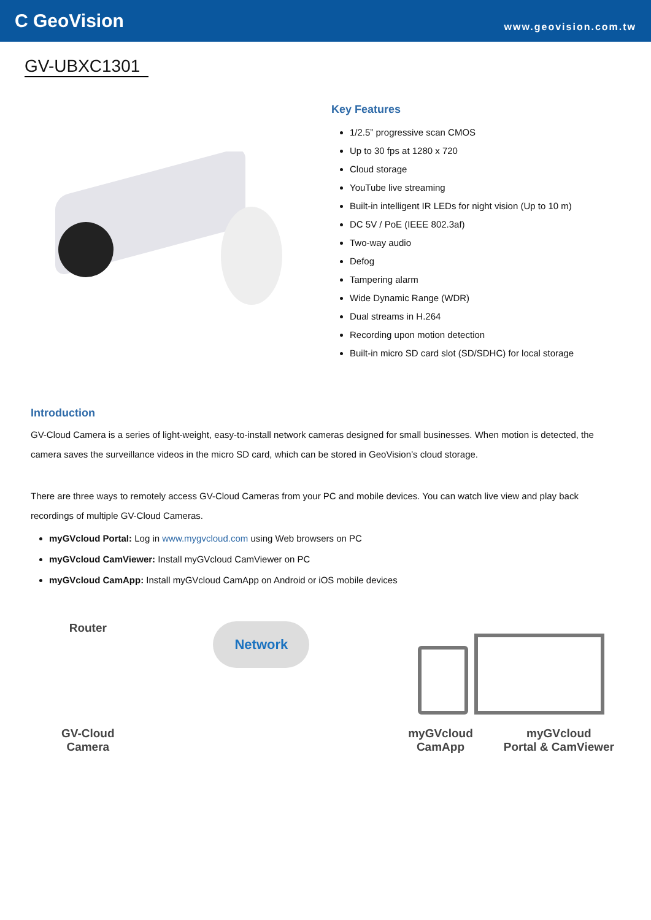C GeoVision
www.geovision.com.tw
GV-UBXC1301
Key Features
1/2.5” progressive scan CMOS
Up to 30 fps at 1280 x 720
Cloud storage
YouTube live streaming
Built-in intelligent IR LEDs for night vision (Up to 10 m)
DC 5V / PoE (IEEE 802.3af)
Two-way audio
Defog
Tampering alarm
Wide Dynamic Range (WDR)
Dual streams in H.264
Recording upon motion detection
Built-in micro SD card slot (SD/SDHC) for local storage
Introduction
GV-Cloud Camera is a series of light-weight, easy-to-install network cameras designed for small businesses. When motion is detected, the camera saves the surveillance videos in the micro SD card, which can be stored in GeoVision’s cloud storage.
There are three ways to remotely access GV-Cloud Cameras from your PC and mobile devices. You can watch live view and play back recordings of multiple GV-Cloud Cameras.
myGVcloud Portal: Log in www.mygvcloud.com using Web browsers on PC
myGVcloud CamViewer: Install myGVcloud CamViewer on PC
myGVcloud CamApp: Install myGVcloud CamApp on Android or iOS mobile devices
Router
GV-Cloud
Camera
Network
myGVcloud
CamApp
myGVcloud
Portal & CamViewer